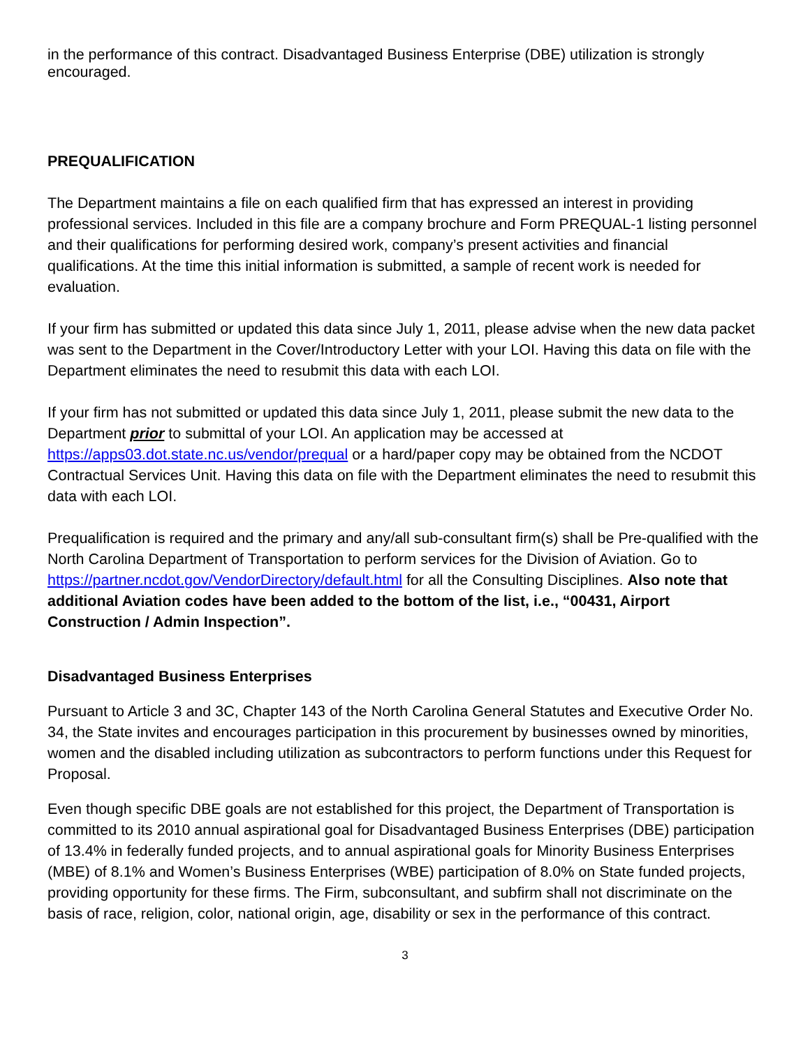in the performance of this contract. Disadvantaged Business Enterprise (DBE) utilization is strongly encouraged.
PREQUALIFICATION
The Department maintains a file on each qualified firm that has expressed an interest in providing professional services. Included in this file are a company brochure and Form PREQUAL-1 listing personnel and their qualifications for performing desired work, company’s present activities and financial qualifications. At the time this initial information is submitted, a sample of recent work is needed for evaluation.
If your firm has submitted or updated this data since July 1, 2011, please advise when the new data packet was sent to the Department in the Cover/Introductory Letter with your LOI. Having this data on file with the Department eliminates the need to resubmit this data with each LOI.
If your firm has not submitted or updated this data since July 1, 2011, please submit the new data to the Department prior to submittal of your LOI. An application may be accessed at https://apps03.dot.state.nc.us/vendor/prequal or a hard/paper copy may be obtained from the NCDOT Contractual Services Unit. Having this data on file with the Department eliminates the need to resubmit this data with each LOI.
Prequalification is required and the primary and any/all sub-consultant firm(s) shall be Pre-qualified with the North Carolina Department of Transportation to perform services for the Division of Aviation. Go to https://partner.ncdot.gov/VendorDirectory/default.html for all the Consulting Disciplines. Also note that additional Aviation codes have been added to the bottom of the list, i.e., “00431, Airport Construction / Admin Inspection”.
Disadvantaged Business Enterprises
Pursuant to Article 3 and 3C, Chapter 143 of the North Carolina General Statutes and Executive Order No. 34, the State invites and encourages participation in this procurement by businesses owned by minorities, women and the disabled including utilization as subcontractors to perform functions under this Request for Proposal.
Even though specific DBE goals are not established for this project, the Department of Transportation is committed to its 2010 annual aspirational goal for Disadvantaged Business Enterprises (DBE) participation of 13.4% in federally funded projects, and to annual aspirational goals for Minority Business Enterprises (MBE) of 8.1% and Women’s Business Enterprises (WBE) participation of 8.0% on State funded projects, providing opportunity for these firms. The Firm, subconsultant, and subfirm shall not discriminate on the basis of race, religion, color, national origin, age, disability or sex in the performance of this contract.
3